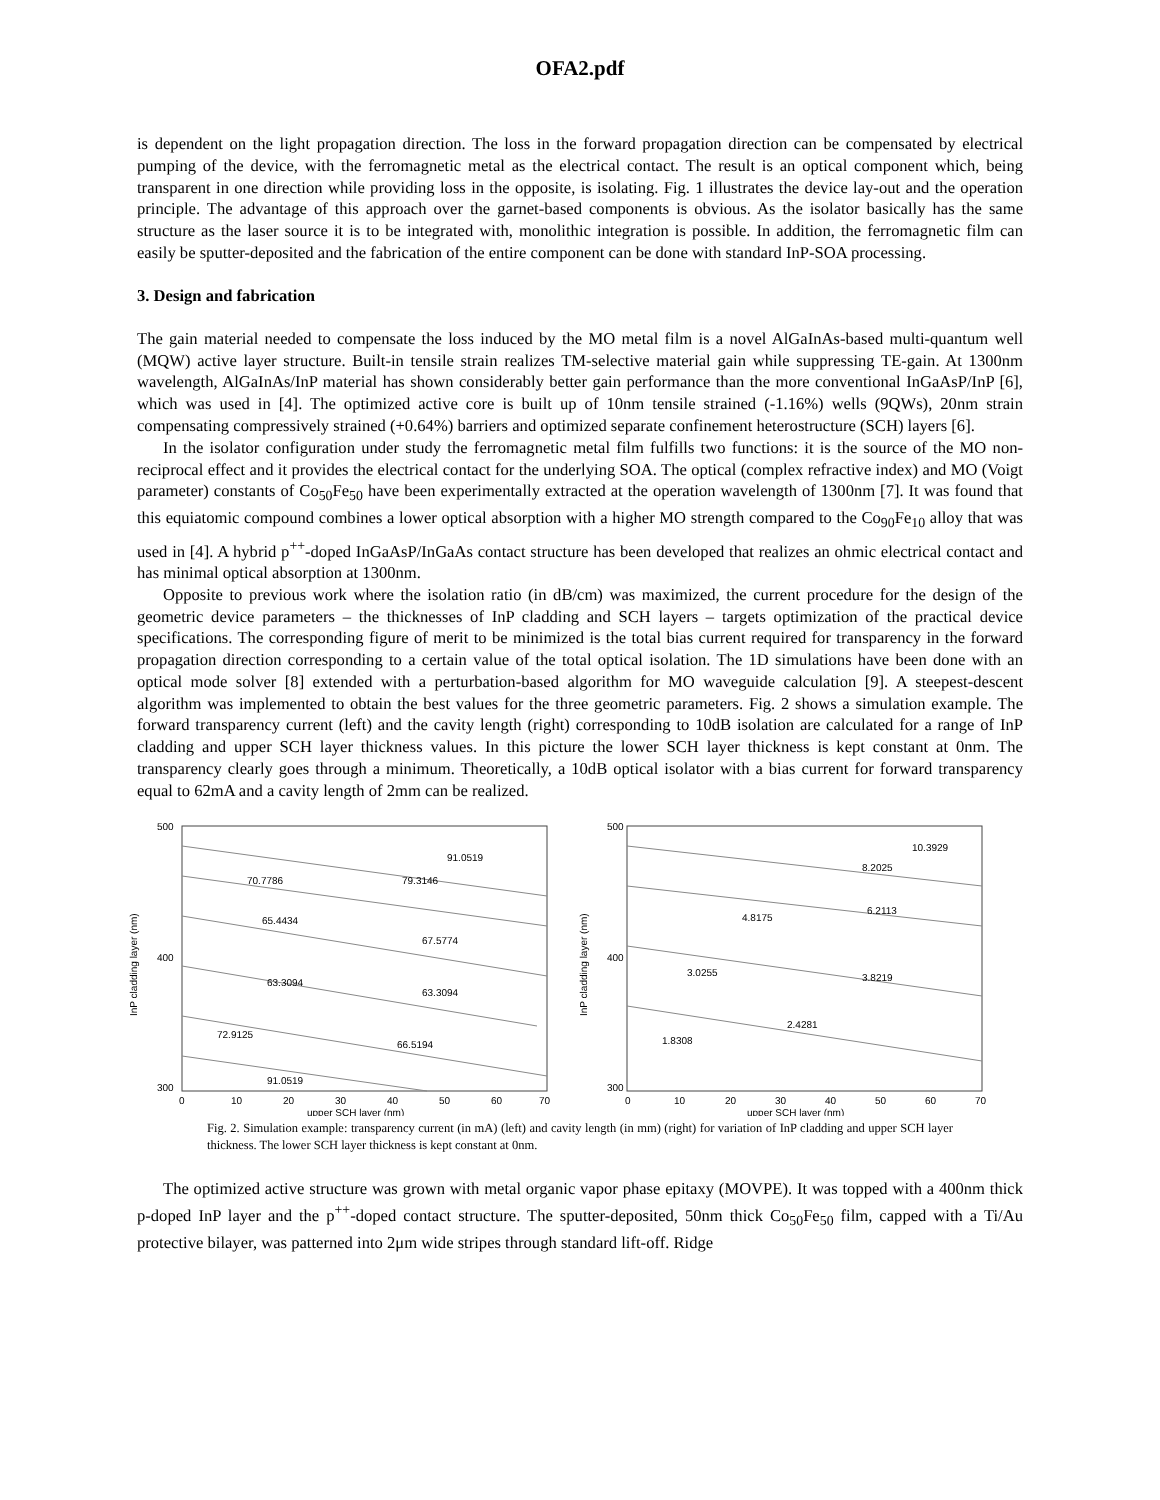OFA2.pdf
is dependent on the light propagation direction. The loss in the forward propagation direction can be compensated by electrical pumping of the device, with the ferromagnetic metal as the electrical contact. The result is an optical component which, being transparent in one direction while providing loss in the opposite, is isolating. Fig. 1 illustrates the device lay-out and the operation principle. The advantage of this approach over the garnet-based components is obvious. As the isolator basically has the same structure as the laser source it is to be integrated with, monolithic integration is possible. In addition, the ferromagnetic film can easily be sputter-deposited and the fabrication of the entire component can be done with standard InP-SOA processing.
3. Design and fabrication
The gain material needed to compensate the loss induced by the MO metal film is a novel AlGaInAs-based multi-quantum well (MQW) active layer structure. Built-in tensile strain realizes TM-selective material gain while suppressing TE-gain. At 1300nm wavelength, AlGaInAs/InP material has shown considerably better gain performance than the more conventional InGaAsP/InP [6], which was used in [4]. The optimized active core is built up of 10nm tensile strained (-1.16%) wells (9QWs), 20nm strain compensating compressively strained (+0.64%) barriers and optimized separate confinement heterostructure (SCH) layers [6].
In the isolator configuration under study the ferromagnetic metal film fulfills two functions: it is the source of the MO non-reciprocal effect and it provides the electrical contact for the underlying SOA. The optical (complex refractive index) and MO (Voigt parameter) constants of Co<sub>50</sub>Fe<sub>50</sub> have been experimentally extracted at the operation wavelength of 1300nm [7]. It was found that this equiatomic compound combines a lower optical absorption with a higher MO strength compared to the Co<sub>90</sub>Fe<sub>10</sub> alloy that was used in [4]. A hybrid p<sup>++</sup>-doped InGaAsP/InGaAs contact structure has been developed that realizes an ohmic electrical contact and has minimal optical absorption at 1300nm.
Opposite to previous work where the isolation ratio (in dB/cm) was maximized, the current procedure for the design of the geometric device parameters – the thicknesses of InP cladding and SCH layers – targets optimization of the practical device specifications. The corresponding figure of merit to be minimized is the total bias current required for transparency in the forward propagation direction corresponding to a certain value of the total optical isolation. The 1D simulations have been done with an optical mode solver [8] extended with a perturbation-based algorithm for MO waveguide calculation [9]. A steepest-descent algorithm was implemented to obtain the best values for the three geometric parameters. Fig. 2 shows a simulation example. The forward transparency current (left) and the cavity length (right) corresponding to 10dB isolation are calculated for a range of InP cladding and upper SCH layer thickness values. In this picture the lower SCH layer thickness is kept constant at 0nm. The transparency clearly goes through a minimum. Theoretically, a 10dB optical isolator with a bias current for forward transparency equal to 62mA and a cavity length of 2mm can be realized.
91.0519
70.7786
79.3146
65.4434
67.5774
63.3094
63.3094
72.9125
66.5194
91.0519
500
400
300
0
10
20
30
40
50
60
70
upper SCH layer (nm)
InP cladding layer (nm)
10.3929
8.2025
4.8175
6.2113
3.0255
3.8219
2.4281
1.8308
500
400
300
0
10
20
30
40
50
60
70
upper SCH layer (nm)
InP cladding layer (nm)
Fig. 2. Simulation example: transparency current (in mA) (left) and cavity length (in mm) (right) for variation of InP cladding and upper SCH layer thickness. The lower SCH layer thickness is kept constant at 0nm.
The optimized active structure was grown with metal organic vapor phase epitaxy (MOVPE). It was topped with a 400nm thick p-doped InP layer and the p<sup>++</sup>-doped contact structure. The sputter-deposited, 50nm thick Co<sub>50</sub>Fe<sub>50</sub> film, capped with a Ti/Au protective bilayer, was patterned into 2μm wide stripes through standard lift-off. Ridge